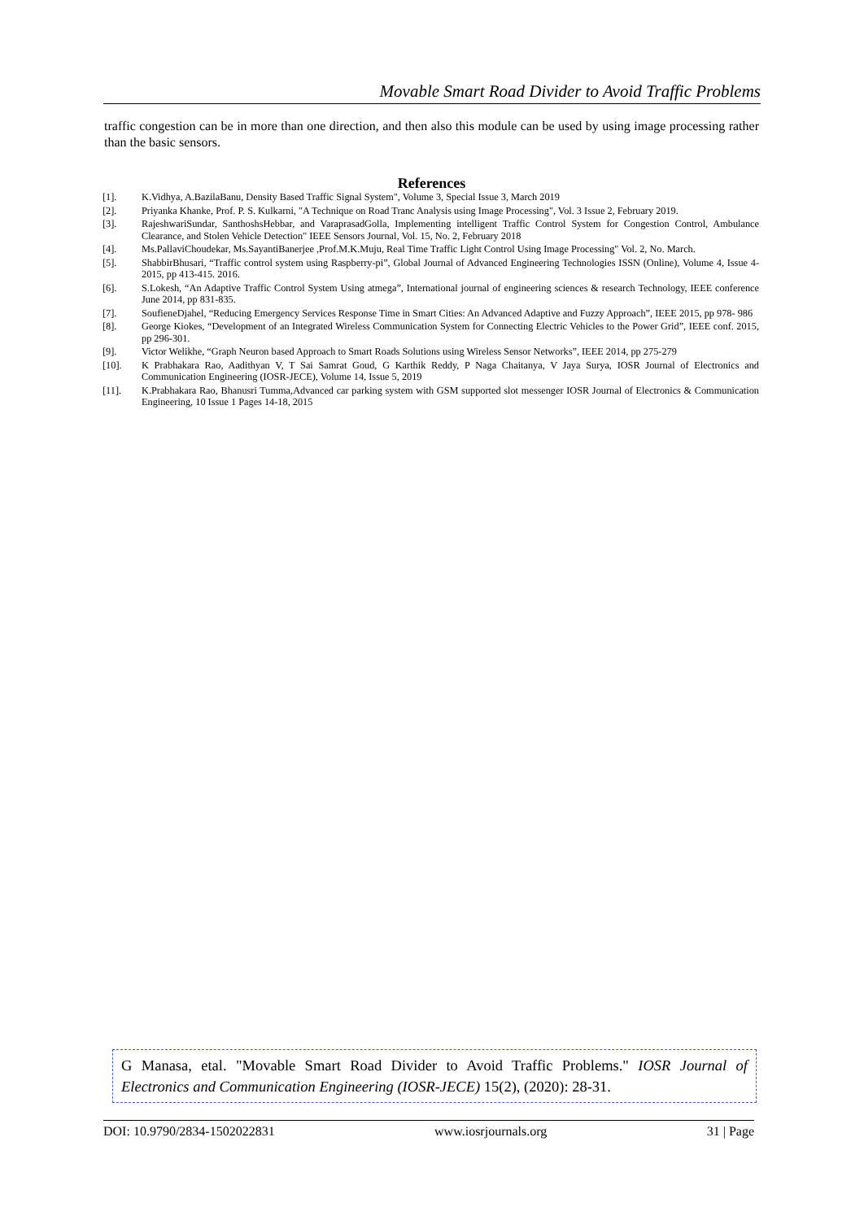Movable Smart Road Divider to Avoid Traffic Problems
traffic congestion can be in more than one direction, and then also this module can be used by using image processing rather than the basic sensors.
References
[1]. K.Vidhya, A.BazilaBanu, Density Based Traffic Signal System", Volume 3, Special Issue 3, March 2019
[2]. Priyanka Khanke, Prof. P. S. Kulkarni, "A Technique on Road Tranc Analysis using Image Processing", Vol. 3 Issue 2, February 2019.
[3]. RajeshwariSundar, SanthoshsHebbar, and VaraprasadGolla, Implementing intelligent Traffic Control System for Congestion Control, Ambulance Clearance, and Stolen Vehicle Detection" IEEE Sensors Journal, Vol. 15, No. 2, February 2018
[4]. Ms.PallaviChoudekar, Ms.SayantiBanerjee ,Prof.M.K.Muju, Real Time Traffic Light Control Using Image Processing" Vol. 2, No. March.
[5]. ShabbirBhusari, “Traffic control system using Raspberry-pi”, Global Journal of Advanced Engineering Technologies ISSN (Online), Volume 4, Issue 4- 2015, pp 413-415. 2016.
[6]. S.Lokesh, “An Adaptive Traffic Control System Using atmega”, International journal of engineering sciences & research Technology, IEEE conference June 2014, pp 831-835.
[7]. SoufieneDjahel, “Reducing Emergency Services Response Time in Smart Cities: An Advanced Adaptive and Fuzzy Approach”, IEEE 2015, pp 978- 986
[8]. George Kiokes, “Development of an Integrated Wireless Communication System for Connecting Electric Vehicles to the Power Grid”, IEEE conf. 2015, pp 296-301.
[9]. Victor Welikhe, “Graph Neuron based Approach to Smart Roads Solutions using Wireless Sensor Networks”, IEEE 2014, pp 275-279
[10]. K Prabhakara Rao, Aadithyan V, T Sai Samrat Goud, G Karthik Reddy, P Naga Chaitanya, V Jaya Surya, IOSR Journal of Electronics and Communication Engineering (IOSR-JECE), Volume 14, Issue 5, 2019
[11]. K.Prabhakara Rao, Bhanusri Tumma,Advanced car parking system with GSM supported slot messenger IOSR Journal of Electronics & Communication Engineering, 10 Issue 1 Pages 14-18, 2015
G Manasa, etal. "Movable Smart Road Divider to Avoid Traffic Problems." IOSR Journal of Electronics and Communication Engineering (IOSR-JECE) 15(2), (2020): 28-31.
DOI: 10.9790/2834-1502022831 www.iosrjournals.org 31 | Page